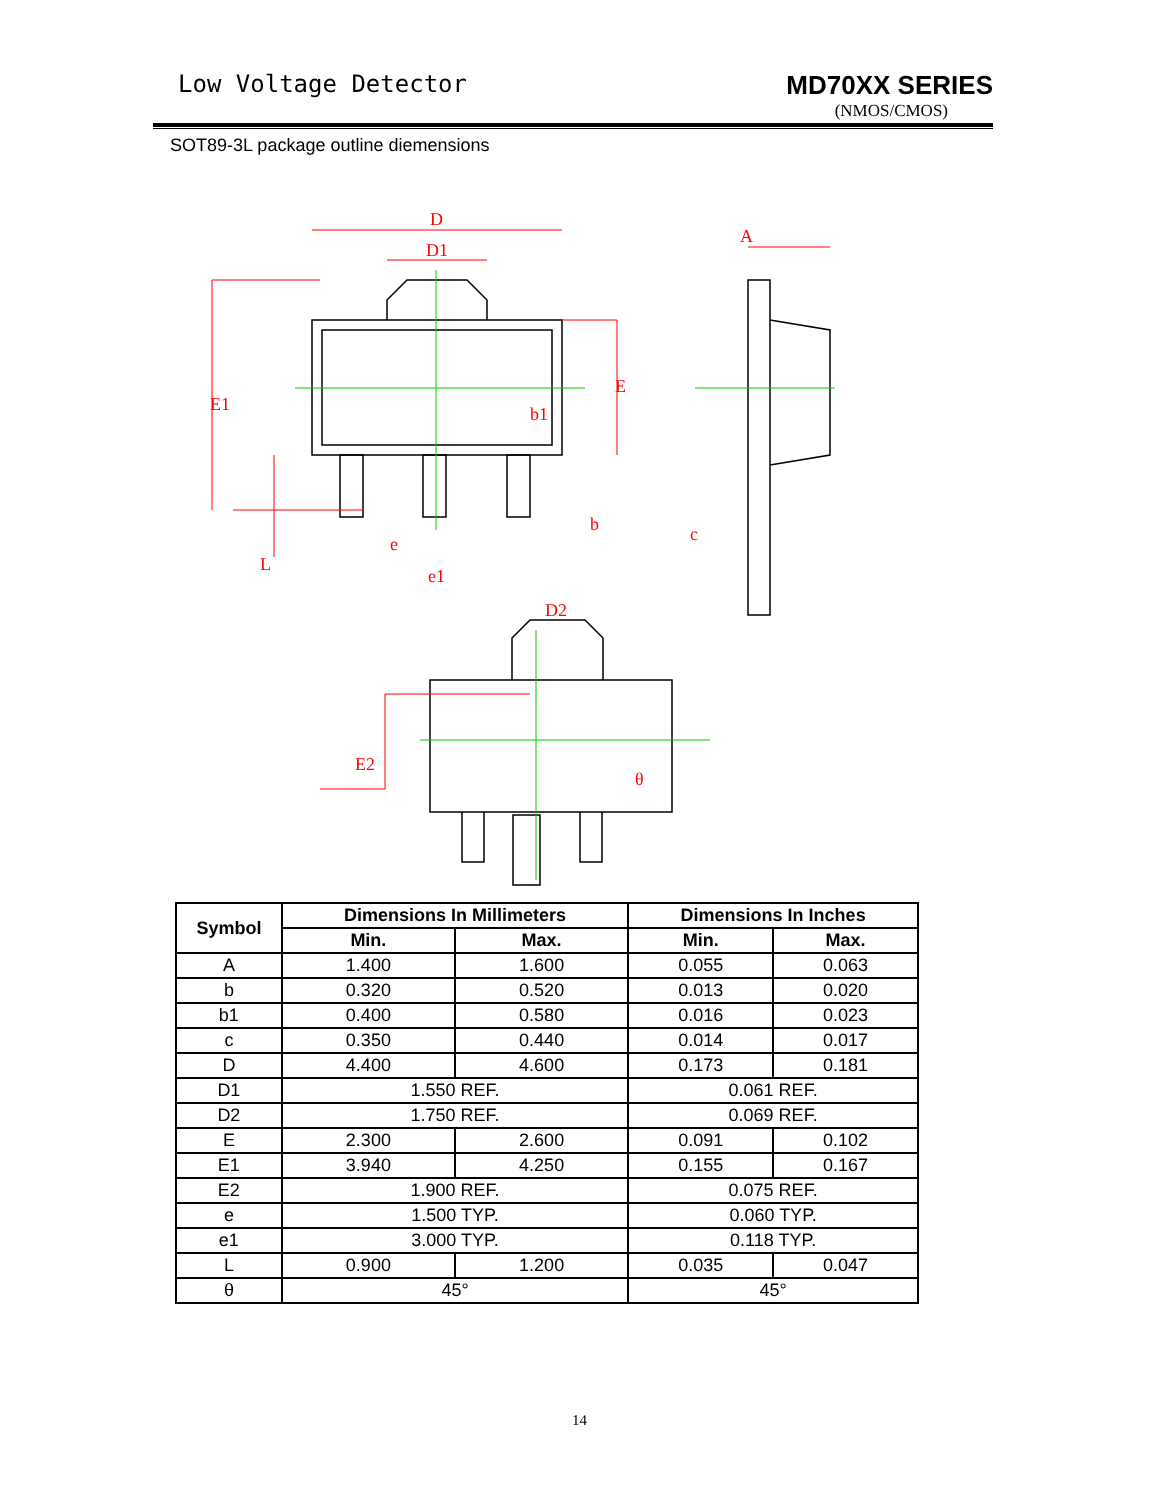Low Voltage Detector MD70XX SERIES
(NMOS/CMOS)
SOT89-3L package outline diemensions
D
D1
b1
b
A
c
e
e1
D2
E1
E
L
E2
θ
| Symbol | Dimensions In Millimeters | | Dimensions In Inches | |
| --- | --- | --- | --- | --- |
| | Min. | Max. | Min. | Max. |
| A | 1.400 | 1.600 | 0.055 | 0.063 |
| b | 0.320 | 0.520 | 0.013 | 0.020 |
| b1 | 0.400 | 0.580 | 0.016 | 0.023 |
| c | 0.350 | 0.440 | 0.014 | 0.017 |
| D | 4.400 | 4.600 | 0.173 | 0.181 |
| D1 | 1.550 REF. | | 0.061 REF. | |
| D2 | 1.750 REF. | | 0.069 REF. | |
| E | 2.300 | 2.600 | 0.091 | 0.102 |
| E1 | 3.940 | 4.250 | 0.155 | 0.167 |
| E2 | 1.900 REF. | | 0.075 REF. | |
| e | 1.500 TYP. | | 0.060 TYP. | |
| e1 | 3.000 TYP. | | 0.118 TYP. | |
| L | 0.900 | 1.200 | 0.035 | 0.047 |
| θ | 45° | | 45° | |
14